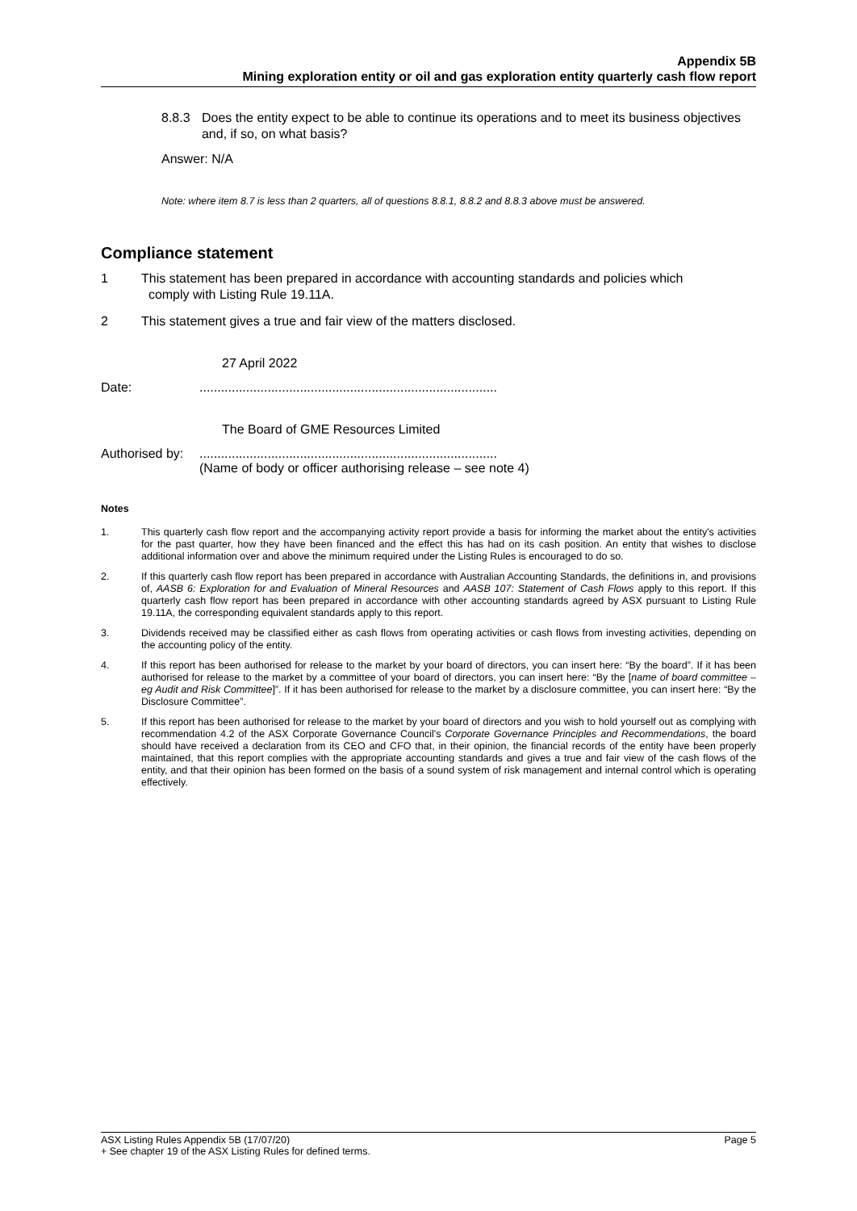Appendix 5B
Mining exploration entity or oil and gas exploration entity quarterly cash flow report
8.8.3 Does the entity expect to be able to continue its operations and to meet its business objectives and, if so, on what basis?
Answer: N/A
Note: where item 8.7 is less than 2 quarters, all of questions 8.8.1, 8.8.2 and 8.8.3 above must be answered.
Compliance statement
1 This statement has been prepared in accordance with accounting standards and policies which
comply with Listing Rule 19.11A.
2 This statement gives a true and fair view of the matters disclosed.
27 April 2022
Date:...................................................................................
The Board of GME Resources Limited
Authorised by:...................................................................................
(Name of body or officer authorising release – see note 4)
Notes
1.
This quarterly cash flow report and the accompanying activity report provide a basis for informing the market about the entity's activities for the past quarter, how they have been financed and the effect this has had on its cash position. An entity that wishes to disclose additional information over and above the minimum required under the Listing Rules is encouraged to do so.
2.
If this quarterly cash flow report has been prepared in accordance with Australian Accounting Standards, the definitions in, and provisions of, AASB 6: Exploration for and Evaluation of Mineral Resources and AASB 107: Statement of Cash Flows apply to this report. If this quarterly cash flow report has been prepared in accordance with other accounting standards agreed by ASX pursuant to Listing Rule 19.11A, the corresponding equivalent standards apply to this report.
3.
Dividends received may be classified either as cash flows from operating activities or cash flows from investing activities, depending on the accounting policy of the entity.
4.
If this report has been authorised for release to the market by your board of directors, you can insert here: “By the board”. If it has been authorised for release to the market by a committee of your board of directors, you can insert here: “By the [name of board committee – eg Audit and Risk Committee]”. If it has been authorised for release to the market by a disclosure committee, you can insert here: “By the Disclosure Committee”.
5.
If this report has been authorised for release to the market by your board of directors and you wish to hold yourself out as complying with recommendation 4.2 of the ASX Corporate Governance Council's Corporate Governance Principles and Recommendations, the board should have received a declaration from its CEO and CFO that, in their opinion, the financial records of the entity have been properly maintained, that this report complies with the appropriate accounting standards and gives a true and fair view of the cash flows of the entity, and that their opinion has been formed on the basis of a sound system of risk management and internal control which is operating effectively.
ASX Listing Rules Appendix 5B (17/07/20) Page 5
+ See chapter 19 of the ASX Listing Rules for defined terms.